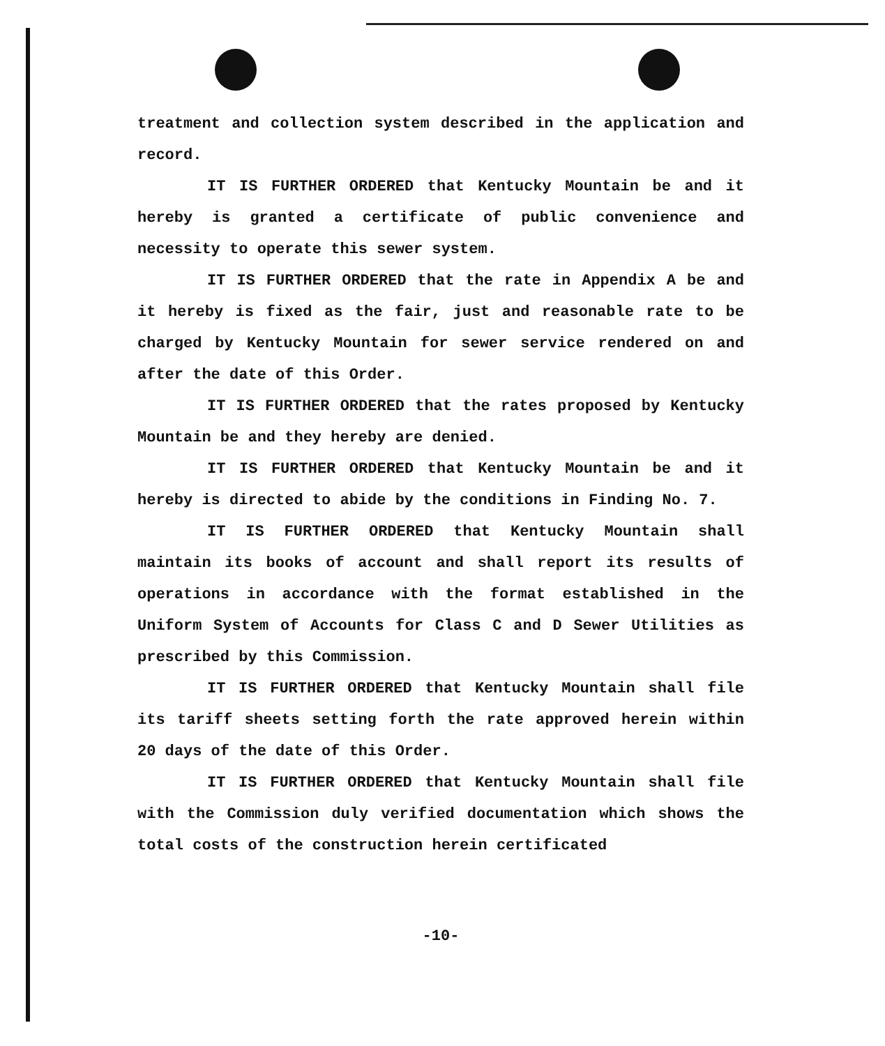treatment and collection system described in the application and record.
IT IS FURTHER ORDERED that Kentucky Mountain be and it hereby is granted a certificate of public convenience and necessity to operate this sewer system.
IT IS FURTHER ORDERED that the rate in Appendix A be and it hereby is fixed as the fair, just and reasonable rate to be charged by Kentucky Mountain for sewer service rendered on and after the date of this Order.
IT IS FURTHER ORDERED that the rates proposed by Kentucky Mountain be and they hereby are denied.
IT IS FURTHER ORDERED that Kentucky Mountain be and it hereby is directed to abide by the conditions in Finding No. 7.
IT IS FURTHER ORDERED that Kentucky Mountain shall maintain its books of account and shall report its results of operations in accordance with the format established in the Uniform System of Accounts for Class C and D Sewer Utilities as prescribed by this Commission.
IT IS FURTHER ORDERED that Kentucky Mountain shall file its tariff sheets setting forth the rate approved herein within 20 days of the date of this Order.
IT IS FURTHER ORDERED that Kentucky Mountain shall file with the Commission duly verified documentation which shows the total costs of the construction herein certificated
-10-